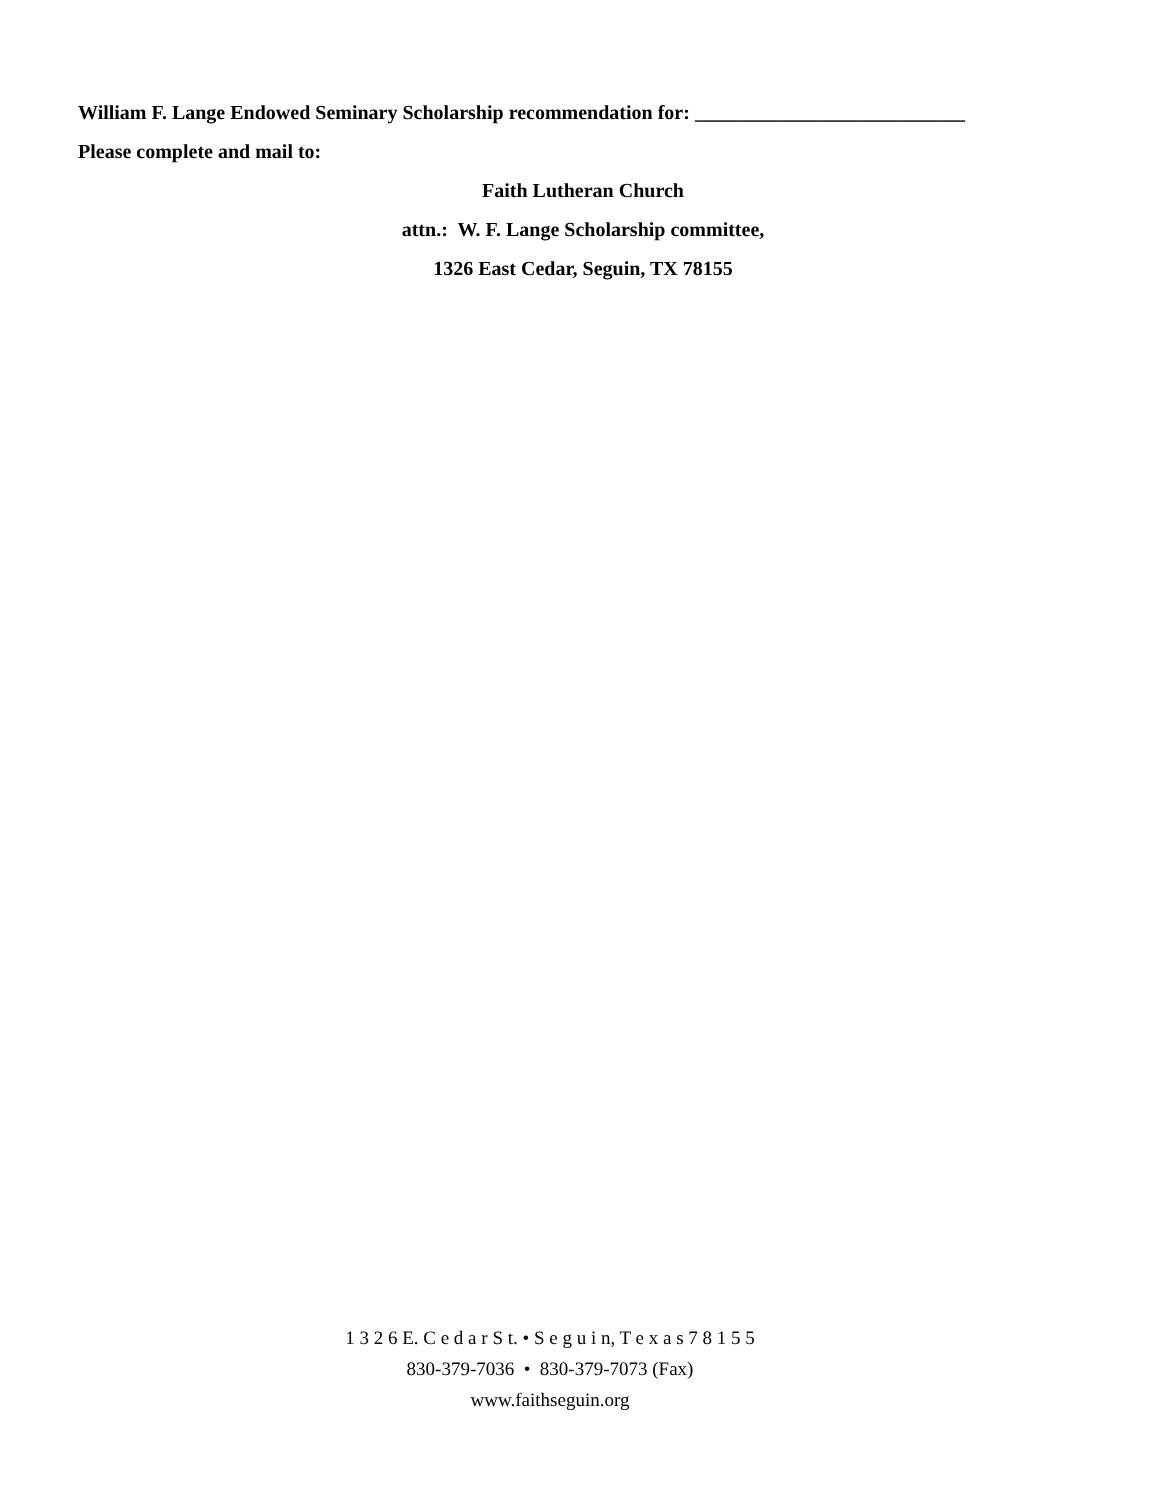William F. Lange Endowed Seminary Scholarship recommendation for: ___________________________
Please complete and mail to:
Faith Lutheran Church
attn.: W. F. Lange Scholarship committee,
1326 East Cedar, Seguin, TX 78155
1 3 2 6 E. C e d a r S t. • S e g u i n, T e x a s 7 8 1 5 5
830-379-7036 • 830-379-7073 (Fax)
www.faithseguin.org